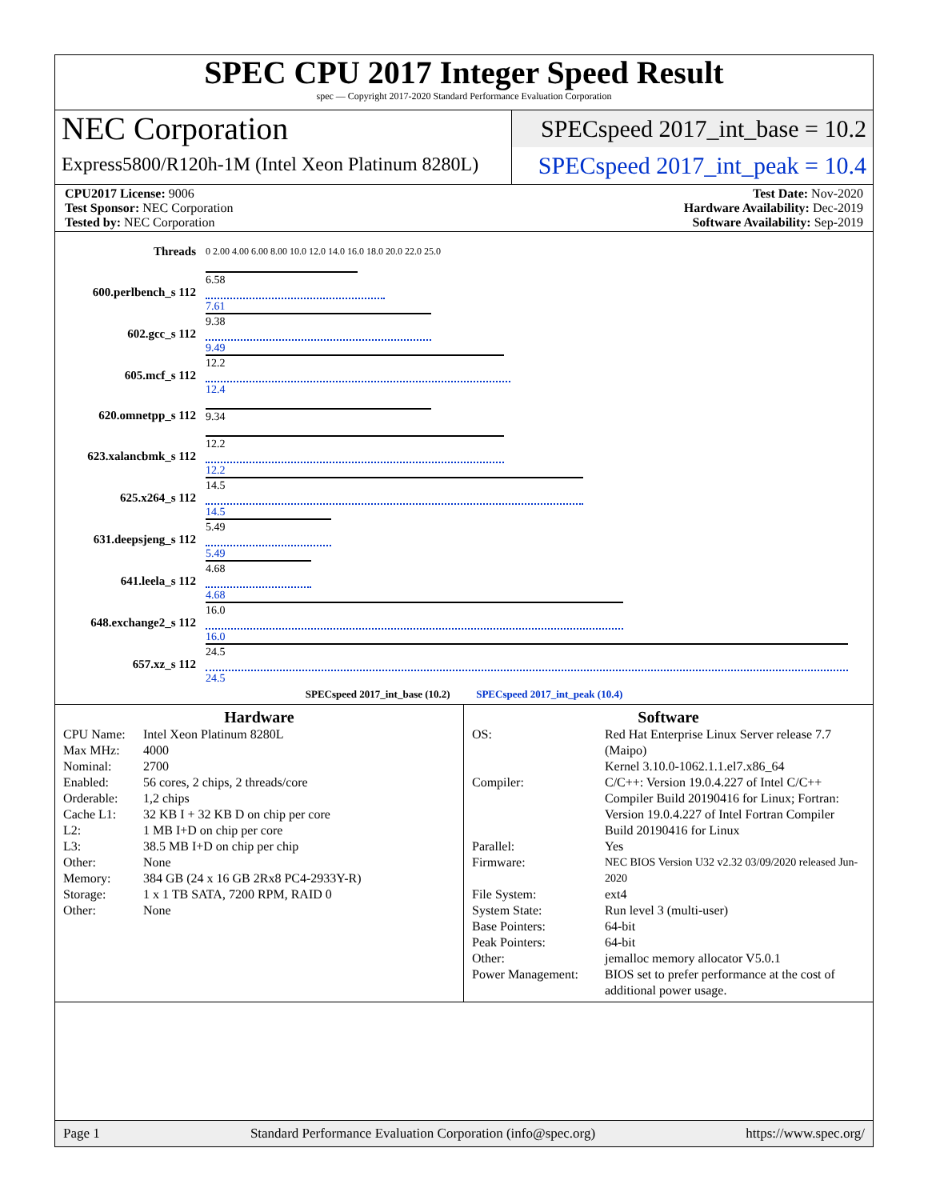SPEC CPU 2017 Integer Speed Result
spec — Copyright 2017-2020 Standard Performance Evaluation Corporation
NEC Corporation
Express5800/R120h-1M (Intel Xeon Platinum 8280L)
SPECspeed 2017_int_base = 10.2
SPECspeed 2017_int_peak = 10.4
CPU2017 License: 9006
Test Sponsor: NEC Corporation
Tested by: NEC Corporation
Test Date: Nov-2020
Hardware Availability: Dec-2019
Software Availability: Sep-2019
| Threads | 0 2.00 4.00 6.00 8.00 10.0 12.0 14.0 16.0 18.0 20.0 22.0 25.0 |
| 600.perlbench_s 112 | 6.58 7.61 |
| 602.gcc_s 112 | 9.38 9.49 |
| 605.mcf_s 112 | 12.2 12.4 |
| 620.omnetpp_s 112 | 9.34 |
| 623.xalancbmk_s 112 | 12.2 12.2 |
| 625.x264_s 112 | 14.5 14.5 |
| 631.deepsjeng_s 112 | 5.49 5.49 |
| 641.leela_s 112 | 4.68 4.68 |
| 648.exchange2_s 112 | 16.0 16.0 |
| 657.xz_s 112 | 24.5 24.5 |
| SPECspeed 2017_int_base (10.2) SPECspeed 2017_int_peak (10.4) | |
Hardware
CPU Name: Intel Xeon Platinum 8280L Max MHz: 4000 Nominal: 2700 Enabled: 56 cores, 2 chips, 2 threads/core Orderable: 1,2 chips Cache L1: 32 KB I + 32 KB D on chip per core L2: 1 MB I+D on chip per core L3: 38.5 MB I+D on chip per chip Other: None Memory: 384 GB (24 x 16 GB 2Rx8 PC4-2933Y-R) Storage: 1 x 1 TB SATA, 7200 RPM, RAID 0 Other: None
Software
OS: Red Hat Enterprise Linux Server release 7.7 (Maipo)
Kernel 3.10.0-1062.1.1.el7.x86_64 Compiler: C/C++: Version 19.0.4.227 of Intel C/C++ Compiler Build 20190416 for Linux; Fortran: Version 19.0.4.227 of Intel Fortran Compiler Build 20190416 for Linux Parallel: Yes Firmware: NEC BIOS Version U32 v2.32 03/09/2020 released Jun-2020 File System: ext4 System State: Run level 3 (multi-user) Base Pointers: 64-bit Peak Pointers: 64-bit Other: jemalloc memory allocator V5.0.1 Power Management: BIOS set to prefer performance at the cost of additional power usage.
Page 1 Standard Performance Evaluation Corporation (info@spec.org) https://www.spec.org/